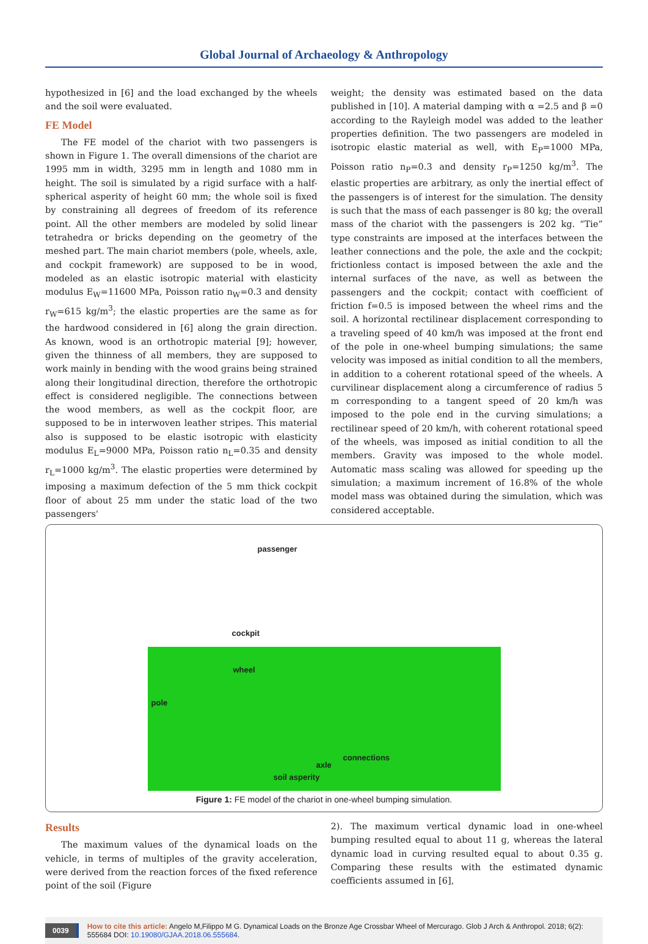Global Journal of Archaeology & Anthropology
hypothesized in [6] and the load exchanged by the wheels and the soil were evaluated.
FE Model
The FE model of the chariot with two passengers is shown in Figure 1. The overall dimensions of the chariot are 1995 mm in width, 3295 mm in length and 1080 mm in height. The soil is simulated by a rigid surface with a half-spherical asperity of height 60 mm; the whole soil is fixed by constraining all degrees of freedom of its reference point. All the other members are modeled by solid linear tetrahedra or bricks depending on the geometry of the meshed part. The main chariot members (pole, wheels, axle, and cockpit framework) are supposed to be in wood, modeled as an elastic isotropic material with elasticity modulus E<sub>W</sub>=11600 MPa, Poisson ratio n<sub>W</sub>=0.3 and density r<sub>W</sub>=615 kg/m<sup>3</sup>; the elastic properties are the same as for the hardwood considered in [6] along the grain direction. As known, wood is an orthotropic material [9]; however, given the thinness of all members, they are supposed to work mainly in bending with the wood grains being strained along their longitudinal direction, therefore the orthotropic effect is considered negligible. The connections between the wood members, as well as the cockpit floor, are supposed to be in interwoven leather stripes. This material also is supposed to be elastic isotropic with elasticity modulus E<sub>L</sub>=9000 MPa, Poisson ratio n<sub>L</sub>=0.35 and density r<sub>L</sub>=1000 kg/m<sup>3</sup>. The elastic properties were determined by imposing a maximum defection of the 5 mm thick cockpit floor of about 25 mm under the static load of the two passengers'
weight; the density was estimated based on the data published in [10]. A material damping with α =2.5 and β =0 according to the Rayleigh model was added to the leather properties definition. The two passengers are modeled in isotropic elastic material as well, with E<sub>P</sub>=1000 MPa, Poisson ratio n<sub>P</sub>=0.3 and density r<sub>P</sub>=1250 kg/m<sup>3</sup>. The elastic properties are arbitrary, as only the inertial effect of the passengers is of interest for the simulation. The density is such that the mass of each passenger is 80 kg; the overall mass of the chariot with the passengers is 202 kg. “Tie” type constraints are imposed at the interfaces between the leather connections and the pole, the axle and the cockpit; frictionless contact is imposed between the axle and the internal surfaces of the nave, as well as between the passengers and the cockpit; contact with coefficient of friction f=0.5 is imposed between the wheel rims and the soil. A horizontal rectilinear displacement corresponding to a traveling speed of 40 km/h was imposed at the front end of the pole in one-wheel bumping simulations; the same velocity was imposed as initial condition to all the members, in addition to a coherent rotational speed of the wheels. A curvilinear displacement along a circumference of radius 5 m corresponding to a tangent speed of 20 km/h was imposed to the pole end in the curving simulations; a rectilinear speed of 20 km/h, with coherent rotational speed of the wheels, was imposed as initial condition to all the members. Gravity was imposed to the whole model. Automatic mass scaling was allowed for speeding up the simulation; a maximum increment of 16.8% of the whole model mass was obtained during the simulation, which was considered acceptable.
passenger
cockpit
wheel
pole
connections
axle
soil asperity
Figure 1: FE model of the chariot in one-wheel bumping simulation.
Results
The maximum values of the dynamical loads on the vehicle, in terms of multiples of the gravity acceleration, were derived from the reaction forces of the fixed reference point of the soil (Figure
2). The maximum vertical dynamic load in one-wheel bumping resulted equal to about 11 g, whereas the lateral dynamic load in curving resulted equal to about 0.35 g. Comparing these results with the estimated dynamic coefficients assumed in [6],
0039 How to cite this article: Angelo M,Filippo M G. Dynamical Loads on the Bronze Age Crossbar Wheel of Mercurago. Glob J Arch & Anthropol. 2018; 6(2): 555684 DOI: 10.19080/GJAA.2018.06.555684.